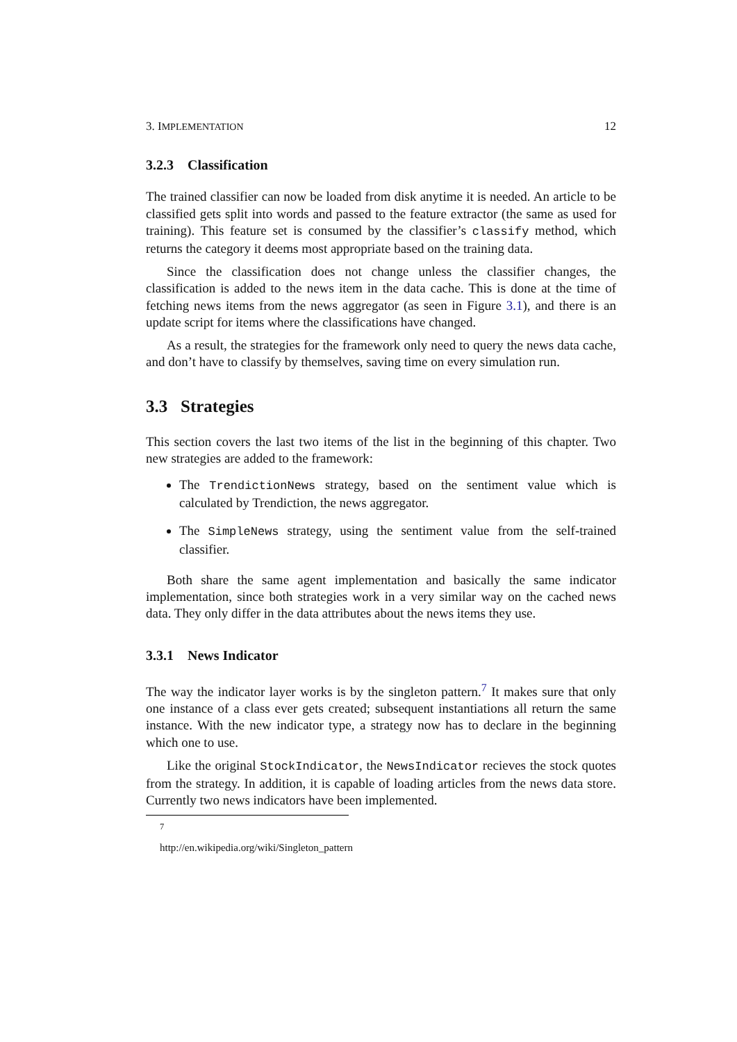3. IMPLEMENTATION 12
3.2.3 Classification
The trained classifier can now be loaded from disk anytime it is needed. An article to be classified gets split into words and passed to the feature extractor (the same as used for training). This feature set is consumed by the classifier’s classify method, which returns the category it deems most appropriate based on the training data.
Since the classification does not change unless the classifier changes, the classification is added to the news item in the data cache. This is done at the time of fetching news items from the news aggregator (as seen in Figure 3.1), and there is an update script for items where the classifications have changed.
As a result, the strategies for the framework only need to query the news data cache, and don’t have to classify by themselves, saving time on every simulation run.
3.3 Strategies
This section covers the last two items of the list in the beginning of this chapter. Two new strategies are added to the framework:
The TrendictionNews strategy, based on the sentiment value which is calculated by Trendiction, the news aggregator.
The SimpleNews strategy, using the sentiment value from the self-trained classifier.
Both share the same agent implementation and basically the same indicator implementation, since both strategies work in a very similar way on the cached news data. They only differ in the data attributes about the news items they use.
3.3.1 News Indicator
The way the indicator layer works is by the singleton pattern.<sup>7</sup> It makes sure that only one instance of a class ever gets created; subsequent instantiations all return the same instance. With the new indicator type, a strategy now has to declare in the beginning which one to use.
Like the original StockIndicator, the NewsIndicator recieves the stock quotes from the strategy. In addition, it is capable of loading articles from the news data store. Currently two news indicators have been implemented.
<sup>7</sup> http://en.wikipedia.org/wiki/Singleton_pattern